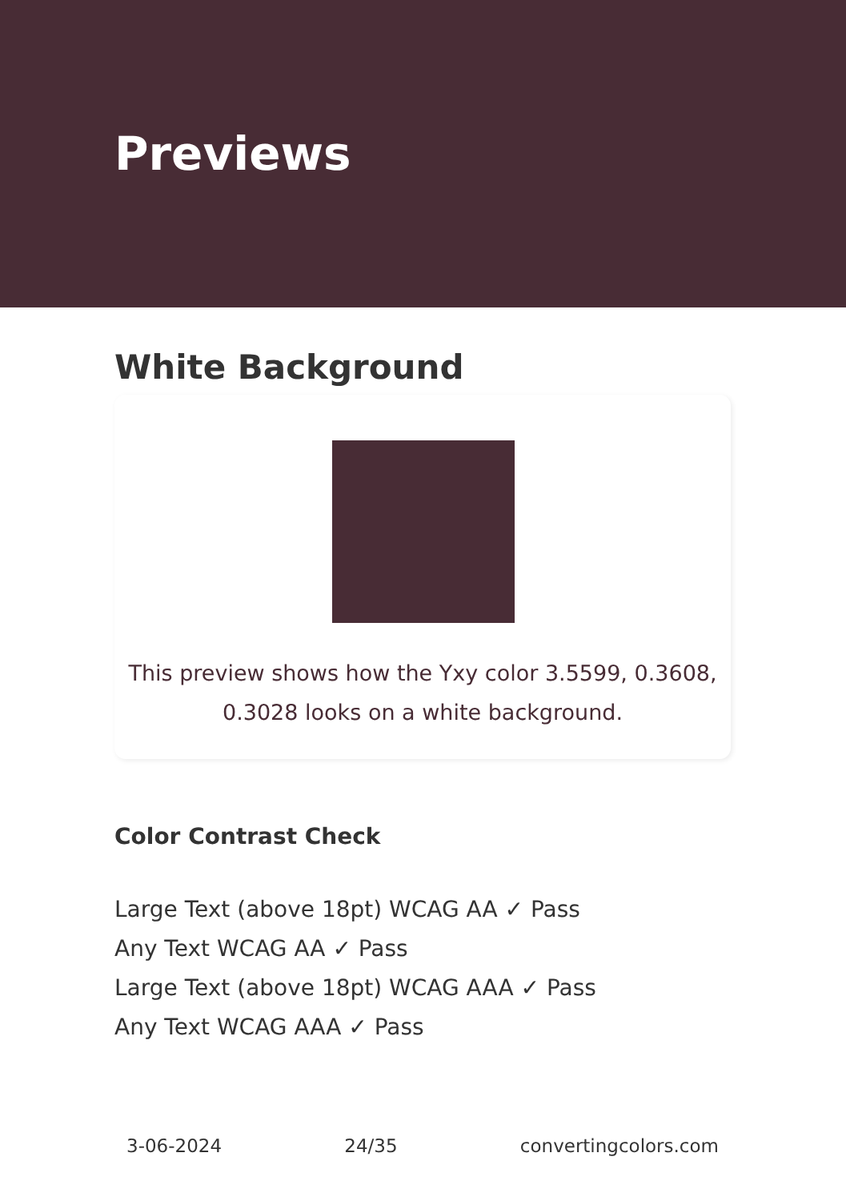Previews
White Background
This preview shows how the Yxy color 3.5599, 0.3608, 0.3028 looks on a white background.
Color Contrast Check
Large Text (above 18pt) WCAG AA ✓ Pass
Any Text WCAG AA ✓ Pass
Large Text (above 18pt) WCAG AAA ✓ Pass
Any Text WCAG AAA ✓ Pass
3-06-2024 24/35 convertingcolors.com